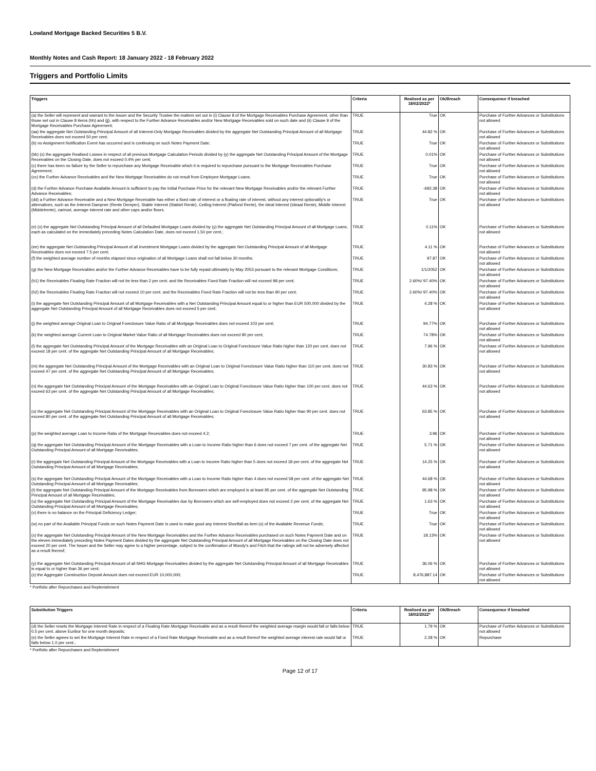Lowland Mortgage Backed Securities 5 B.V.
Monthly Notes and Cash Report: 18 January 2022 - 18 February 2022
Triggers and Portfolio Limits
| Triggers | Criteria | Realised as per 18/02/2022* | Ok/Breach | Consequence if breached |
| --- | --- | --- | --- | --- |
| (a) the Seller will represent and warrant to the Issuer and the Security Trustee the matters set out in (i) Clause 8 of the Mortgage Receivables Purchase Agreement, other than those set out in Clause 8 items (hh) and (jj), with respect to the Further Advance Receivables and/or New Mortgage Receivables sold on such date and (ii) Clause 9 of the Mortgage Receivables Purchase Agreement; | TRUE | True | OK | Purchase of Further Advances or Substitutions not allowed |
| (aa) the aggregate Net Outstanding Principal Amount of all Interest-Only Mortgage Receivables divided by the aggregate Net Outstanding Principal Amount of all Mortgage Receivables does not exceed 50 per cent; | TRUE | 44.82 % | OK | Purchase of Further Advances or Substitutions not allowed |
| (b) no Assignment Notification Event has occurred and is continuing on such Notes Payment Date; | TRUE | True | OK | Purchase of Further Advances or Substitutions not allowed |
| (bb) (x) the aggregate Realised Losses in respect of all previous Mortgage Calculation Periods divided by (y) the aggregate Net Outstanding Principal Amount of the Mortgage Receivables on the Closing Date, does not exceed 0.4% per cent; | TRUE | 0.01% | OK | Purchase of Further Advances or Substitutions not allowed |
| (c) there has been no failure by the Seller to repurchase any Mortgage Receivable which it is required to repurchase pursuant to the Mortgage Receivables Purchase Agreement; | TRUE | True | OK | Purchase of Further Advances or Substitutions not allowed |
| (cc) the Further Advance Receivables and the New Mortgage Receivables do not result from Employee Mortgage Loans; | TRUE | True | OK | Purchase of Further Advances or Substitutions not allowed |
| (d) the Further Advance Purchase Available Amount is sufficient to pay the Initial Purchase Price for the relevant New Mortgage Receivables and/or the relevant Further Advance Receivables; | TRUE | -692.38 | OK | Purchase of Further Advances or Substitutions not allowed |
| (dd) a Further Advance Receivable and a New Mortgage Receivable has either a fixed rate of interest or a floating rate of interest, without any interest optionality's or alternatives, such as the Interest Dampner (Rente Demper), Stable Interest (Stabiel Rente), Ceiling Interest (Plafond Rente), the Ideal Interest (Ideaal Rente), Middle Interest (Middelrente), varirust, average interest rate and other caps and/or floors. | TRUE | True | OK | Purchase of Further Advances or Substitutions not allowed |
| (e) (x) the aggregate Net Outstanding Principal Amount of all Defaulted Mortgage Loans divided by (y) the aggregate Net Outstanding Principal Amount of all Mortgage Loans, each as calculated on the immediately preceding Notes Calculation Date, does not exceed 1.50 per cent.; | TRUE | 0.11% | OK | Purchase of Further Advances or Substitutions not allowed |
| (ee) the aggregate Net Outstanding Principal Amount of all Investment Mortgage Loans divided by the aggregate Net Outstanding Principal Amount of all Mortgage Receivables does not exceed 7.5 per cent; | TRUE | 4.11 % | OK | Purchase of Further Advances or Substitutions not allowed |
| (f) the weighted average number of months elapsed since origination of all Mortgage Loans shall not fall below 30 months; | TRUE | 97.87 | OK | Purchase of Further Advances or Substitutions not allowed |
| (g) the New Mortgage Receivables and/or the Further Advance Receivables have to be fully repaid ultimately by May 2053 pursuant to the relevant Mortgage Conditions; | TRUE | 1/1/2052 | OK | Purchase of Further Advances or Substitutions not allowed |
| (h1) the Receivables Floating Rate Fraction will not be less than 2 per cent. and the Receivables Fixed Rate Fraction will not exceed 98 per cent; | TRUE | 2.60%/ 97.40% | OK | Purchase of Further Advances or Substitutions not allowed |
| (h2) the Receivables Floating Rate Fraction will not exceed 10 per cent. and the Receivables Fixed Rate Fraction will not be less than 90 per cent; | TRUE | 2.60%/ 97.40% | OK | Purchase of Further Advances or Substitutions not allowed |
| (i) the aggregate Net Outstanding Principal Amount of all Mortgage Receivables with a Net Outstanding Principal Amount equal to or higher than EUR 500,000 divided by the aggregate Net Outstanding Principal Amount of all Mortgage Receivables does not exceed 5 per cent; | TRUE | 4.28 % | OK | Purchase of Further Advances or Substitutions not allowed |
| (j) the weighted average Original Loan to Original Foreclosure Value Ratio of all Mortgage Receivables does not exceed 103 per cent; | TRUE | 94.77% | OK | Purchase of Further Advances or Substitutions not allowed |
| (k) the weighted average Current Loan to Original Market Value Ratio of all Mortgage Receivables does not exceed 90 per cent; | TRUE | 74.78% | OK | Purchase of Further Advances or Substitutions not allowed |
| (l) the aggregate Net Outstanding Principal Amount of the Mortgage Receivables with an Original Loan to Original Foreclosure Value Ratio higher than 120 per cent. does not exceed 18 per cent. of the aggregate Net Outstanding Principal Amount of all Mortgage Receivables; | TRUE | 7.96 % | OK | Purchase of Further Advances or Substitutions not allowed |
| (m) the aggregate Net Outstanding Principal Amount of the Mortgage Receivables with an Original Loan to Original Foreclosure Value Ratio higher than 110 per cent. does not exceed 47 per cent. of the aggregate Net Outstanding Principal Amount of all Mortgage Receivables; | TRUE | 30.83 % | OK | Purchase of Further Advances or Substitutions not allowed |
| (n) the aggregate Net Outstanding Principal Amount of the Mortgage Receivables with an Original Loan to Original Foreclosure Value Ratio higher than 100 per cent. does not exceed 63 per cent. of the aggregate Net Outstanding Principal Amount of all Mortgage Receivables; | TRUE | 44.63 % | OK | Purchase of Further Advances or Substitutions not allowed |
| (o) the aggregate Net Outstanding Principal Amount of the Mortgage Receivables with an Original Loan to Original Foreclosure Value Ratio higher than 90 per cent. does not exceed 80 per cent. of the aggregate Net Outstanding Principal Amount of all Mortgage Receivables; | TRUE | 63.85 % | OK | Purchase of Further Advances or Substitutions not allowed |
| (p) the weighted average Loan to Income Ratio of the Mortgage Receivables does not exceed 4.2; | TRUE | 3.96 | OK | Purchase of Further Advances or Substitutions not allowed |
| (q) the aggregate Net Outstanding Principal Amount of the Mortgage Receivables with a Loan to Income Ratio higher than 6 does not exceed 7 per cent. of the aggregate Net Outstanding Principal Amount of all Mortgage Receivables; | TRUE | 5.71 % | OK | Purchase of Further Advances or Substitutions not allowed |
| (r) the aggregate Net Outstanding Principal Amount of the Mortgage Receivables with a Loan to Income Ratio higher than 5 does not exceed 18 per cent. of the aggregate Net Outstanding Principal Amount of all Mortgage Receivables; | TRUE | 14.25 % | OK | Purchase of Further Advances or Substitutions not allowed |
| (s) the aggregate Net Outstanding Principal Amount of the Mortgage Receivables with a Loan to Income Ratio higher than 4 does not exceed 58 per cent. of the aggregate Net Outstanding Principal Amount of all Mortgage Receivables; | TRUE | 44.68 % | OK | Purchase of Further Advances or Substitutions not allowed |
| (t) the aggregate Net Outstanding Principal Amount of the Mortgage Receivables from Borrowers which are employed is at least 95 per cent. of the aggregate Net Outstanding Principal Amount of all Mortgage Receivables; | TRUE | 95.98 % | OK | Purchase of Further Advances or Substitutions not allowed |
| (u) the aggregate Net Outstanding Principal Amount of the Mortgage Receivables due by Borrowers which are self-employed does not exceed 2 per cent. of the aggregate Net Outstanding Principal Amount of all Mortgage Receivables; | TRUE | 1.63 % | OK | Purchase of Further Advances or Substitutions not allowed |
| (v) there is no balance on the Principal Deficiency Ledger; | TRUE | True | OK | Purchase of Further Advances or Substitutions not allowed |
| (w) no part of the Available Principal Funds on such Notes Payment Date is used to make good any Interest Shortfall as item (x) of the Available Revenue Funds; | TRUE | True | OK | Purchase of Further Advances or Substitutions not allowed |
| (x) the aggregate Net Outstanding Principal Amount of the New Mortgage Receivables and the Further Advance Receivables purchased on such Notes Payment Date and on the eleven immediately preceding Notes Payment Dates divided by the aggregate Net Outstanding Principal Amount of all Mortgage Receivables on the Closing Date does not exceed 20 per cent. The Issuer and the Seller may agree to a higher percentage, subject to the confirmation of Moody's and Fitch that the ratings will not be adversely affected as a result thereof; | TRUE | 18.13% | OK | Purchase of Further Advances or Substitutions not allowed |
| (y) the aggregate Net Outstanding Principal Amount of all NHG Mortgage Receivables divided by the aggregate Net Outstanding Principal Amount of all Mortgage Receivables is equal to or higher than 36 per cent; | TRUE | 36.06 % | OK | Purchase of Further Advances or Substitutions not allowed |
| (z) the Aggregate Construction Deposit Amount does not exceed EUR 10,000,000; | TRUE | 8,476,887.14 | OK | Purchase of Further Advances or Substitutions not allowed |
* Portfolio after Repurchases and Replenishment
| Substitution Triggers | Criteria | Realised as per 18/02/2022* | Ok/Breach | Consequence if breached |
| --- | --- | --- | --- | --- |
| (d) the Seller resets the Mortgage Interest Rate in respect of a Floating Rate Mortgage Receivable and as a result thereof the weighted average margin would fall or falls below 0.5 per cent. above Euribor for one month deposits; | TRUE | 1.79 % | OK | Purchase of Further Advances or Substitutions not allowed |
| (e) the Seller agrees to set the Mortgage Interest Rate in respect of a Fixed Rate Mortgage Receivable and as a result thereof the weighted average interest rate would fall or falls below 1.0 per cent.; | TRUE | 2.28 % | OK | Repurchase |
* Portfolio after Repurchases and Replenishment
Page 12 of 17